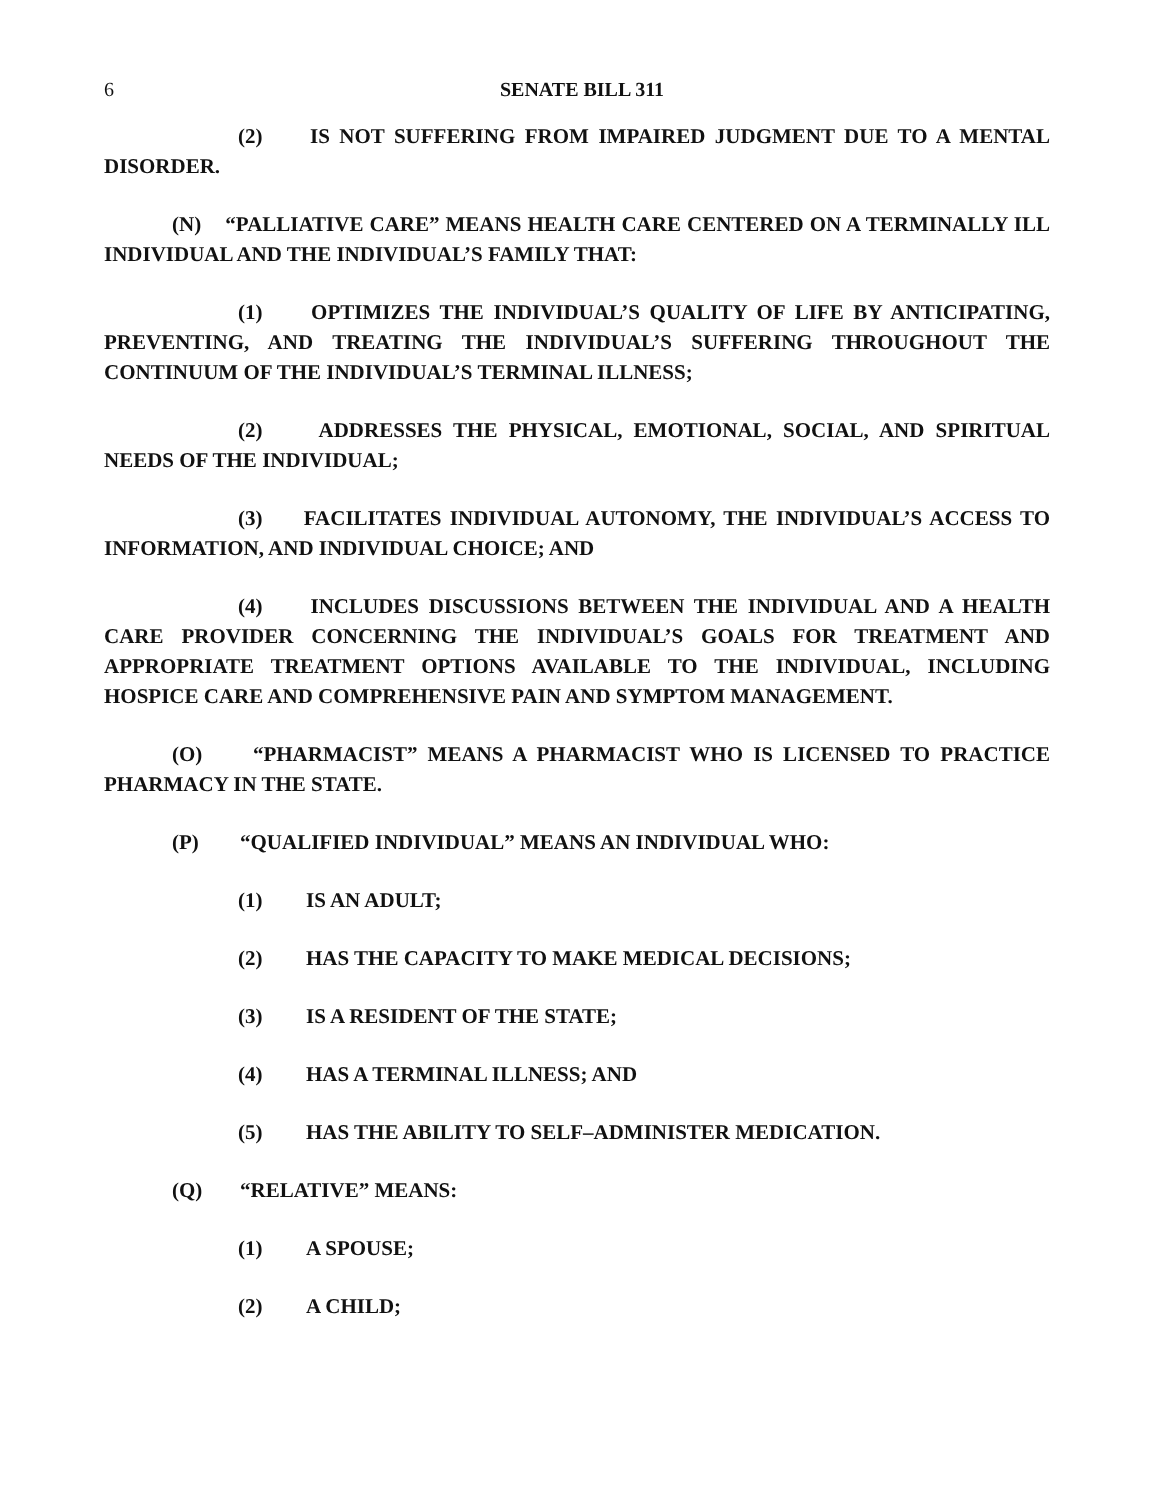6 SENATE BILL 311
(2) IS NOT SUFFERING FROM IMPAIRED JUDGMENT DUE TO A MENTAL DISORDER.
(N) “PALLIATIVE CARE” MEANS HEALTH CARE CENTERED ON A TERMINALLY ILL INDIVIDUAL AND THE INDIVIDUAL’S FAMILY THAT:
(1) OPTIMIZES THE INDIVIDUAL’S QUALITY OF LIFE BY ANTICIPATING, PREVENTING, AND TREATING THE INDIVIDUAL’S SUFFERING THROUGHOUT THE CONTINUUM OF THE INDIVIDUAL’S TERMINAL ILLNESS;
(2) ADDRESSES THE PHYSICAL, EMOTIONAL, SOCIAL, AND SPIRITUAL NEEDS OF THE INDIVIDUAL;
(3) FACILITATES INDIVIDUAL AUTONOMY, THE INDIVIDUAL’S ACCESS TO INFORMATION, AND INDIVIDUAL CHOICE; AND
(4) INCLUDES DISCUSSIONS BETWEEN THE INDIVIDUAL AND A HEALTH CARE PROVIDER CONCERNING THE INDIVIDUAL’S GOALS FOR TREATMENT AND APPROPRIATE TREATMENT OPTIONS AVAILABLE TO THE INDIVIDUAL, INCLUDING HOSPICE CARE AND COMPREHENSIVE PAIN AND SYMPTOM MANAGEMENT.
(O) “PHARMACIST” MEANS A PHARMACIST WHO IS LICENSED TO PRACTICE PHARMACY IN THE STATE.
(P) “QUALIFIED INDIVIDUAL” MEANS AN INDIVIDUAL WHO:
(1) IS AN ADULT;
(2) HAS THE CAPACITY TO MAKE MEDICAL DECISIONS;
(3) IS A RESIDENT OF THE STATE;
(4) HAS A TERMINAL ILLNESS; AND
(5) HAS THE ABILITY TO SELF–ADMINISTER MEDICATION.
(Q) “RELATIVE” MEANS:
(1) A SPOUSE;
(2) A CHILD;